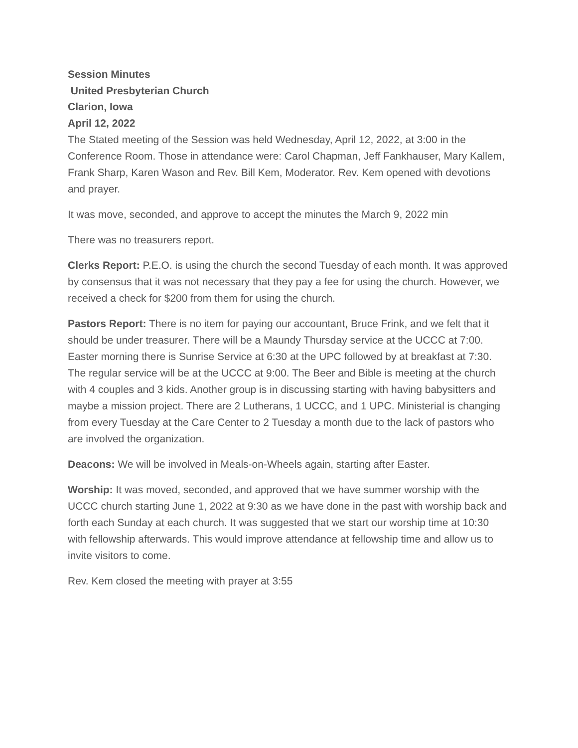Session Minutes
United Presbyterian Church
Clarion, Iowa
April 12, 2022
The Stated meeting of the Session was held Wednesday, April 12, 2022, at 3:00 in the Conference Room. Those in attendance were: Carol Chapman, Jeff Fankhauser, Mary Kallem, Frank Sharp, Karen Wason and Rev. Bill Kem, Moderator. Rev. Kem opened with devotions and prayer.
It was move, seconded, and approve to accept the minutes the March 9, 2022 min
There was no treasurers report.
Clerks Report: P.E.O. is using the church the second Tuesday of each month. It was approved by consensus that it was not necessary that they pay a fee for using the church. However, we received a check for $200 from them for using the church.
Pastors Report: There is no item for paying our accountant, Bruce Frink, and we felt that it should be under treasurer. There will be a Maundy Thursday service at the UCCC at 7:00. Easter morning there is Sunrise Service at 6:30 at the UPC followed by at breakfast at 7:30. The regular service will be at the UCCC at 9:00. The Beer and Bible is meeting at the church with 4 couples and 3 kids. Another group is in discussing starting with having babysitters and maybe a mission project. There are 2 Lutherans, 1 UCCC, and 1 UPC. Ministerial is changing from every Tuesday at the Care Center to 2 Tuesday a month due to the lack of pastors who are involved the organization.
Deacons: We will be involved in Meals-on-Wheels again, starting after Easter.
Worship: It was moved, seconded, and approved that we have summer worship with the UCCC church starting June 1, 2022 at 9:30 as we have done in the past with worship back and forth each Sunday at each church. It was suggested that we start our worship time at 10:30 with fellowship afterwards. This would improve attendance at fellowship time and allow us to invite visitors to come.
Rev. Kem closed the meeting with prayer at 3:55